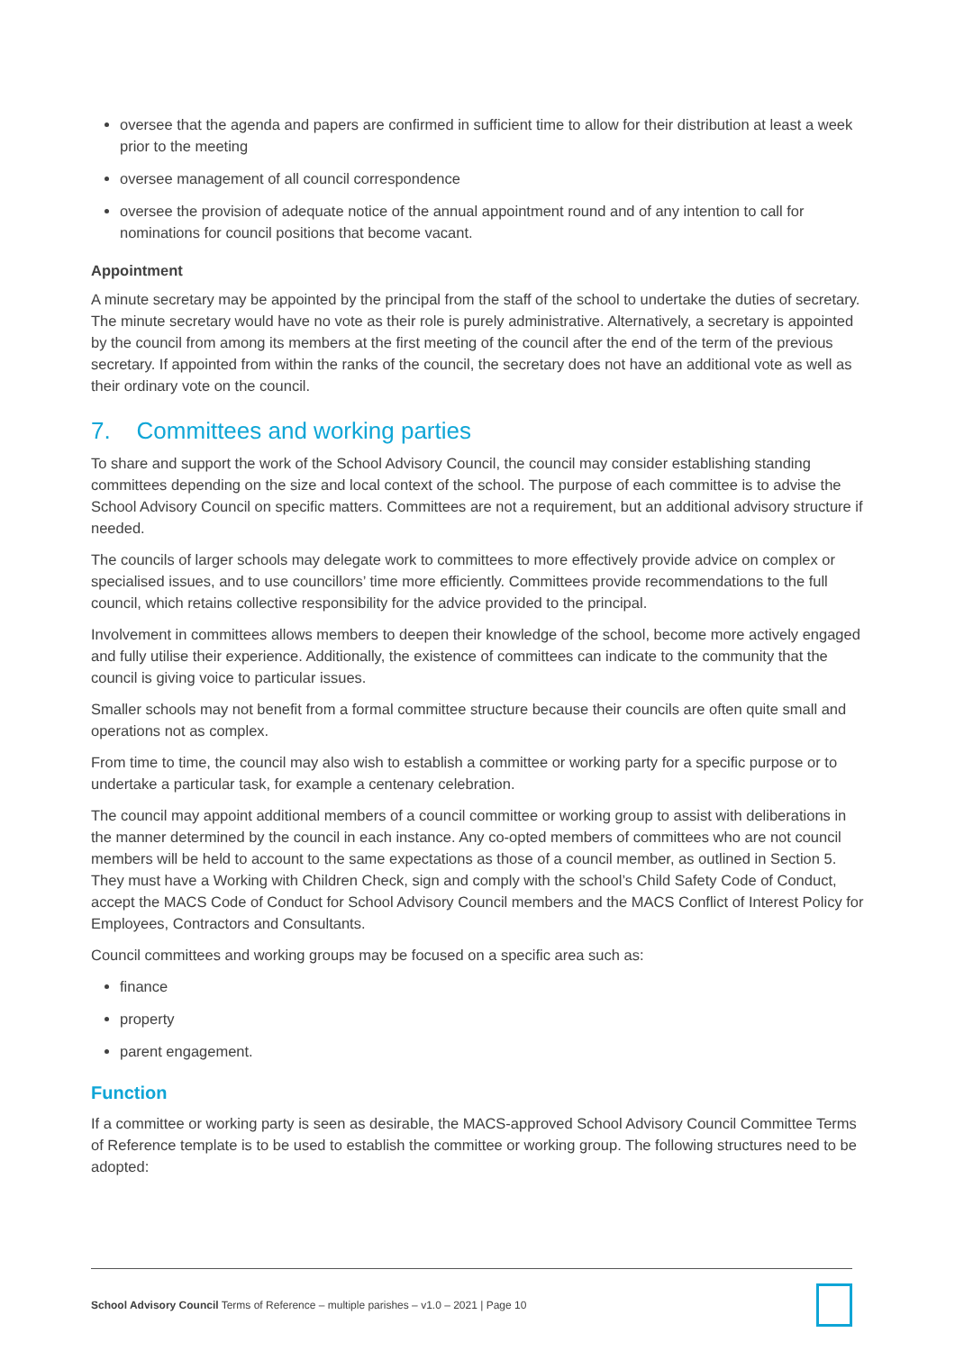oversee that the agenda and papers are confirmed in sufficient time to allow for their distribution at least a week prior to the meeting
oversee management of all council correspondence
oversee the provision of adequate notice of the annual appointment round and of any intention to call for nominations for council positions that become vacant.
Appointment
A minute secretary may be appointed by the principal from the staff of the school to undertake the duties of secretary. The minute secretary would have no vote as their role is purely administrative. Alternatively, a secretary is appointed by the council from among its members at the first meeting of the council after the end of the term of the previous secretary. If appointed from within the ranks of the council, the secretary does not have an additional vote as well as their ordinary vote on the council.
7. Committees and working parties
To share and support the work of the School Advisory Council, the council may consider establishing standing committees depending on the size and local context of the school. The purpose of each committee is to advise the School Advisory Council on specific matters. Committees are not a requirement, but an additional advisory structure if needed.
The councils of larger schools may delegate work to committees to more effectively provide advice on complex or specialised issues, and to use councillors’ time more efficiently. Committees provide recommendations to the full council, which retains collective responsibility for the advice provided to the principal.
Involvement in committees allows members to deepen their knowledge of the school, become more actively engaged and fully utilise their experience. Additionally, the existence of committees can indicate to the community that the council is giving voice to particular issues.
Smaller schools may not benefit from a formal committee structure because their councils are often quite small and operations not as complex.
From time to time, the council may also wish to establish a committee or working party for a specific purpose or to undertake a particular task, for example a centenary celebration.
The council may appoint additional members of a council committee or working group to assist with deliberations in the manner determined by the council in each instance. Any co-opted members of committees who are not council members will be held to account to the same expectations as those of a council member, as outlined in Section 5. They must have a Working with Children Check, sign and comply with the school’s Child Safety Code of Conduct, accept the MACS Code of Conduct for School Advisory Council members and the MACS Conflict of Interest Policy for Employees, Contractors and Consultants.
Council committees and working groups may be focused on a specific area such as:
finance
property
parent engagement.
Function
If a committee or working party is seen as desirable, the MACS-approved School Advisory Council Committee Terms of Reference template is to be used to establish the committee or working group. The following structures need to be adopted:
School Advisory Council Terms of Reference – multiple parishes – v1.0 – 2021 | Page 10